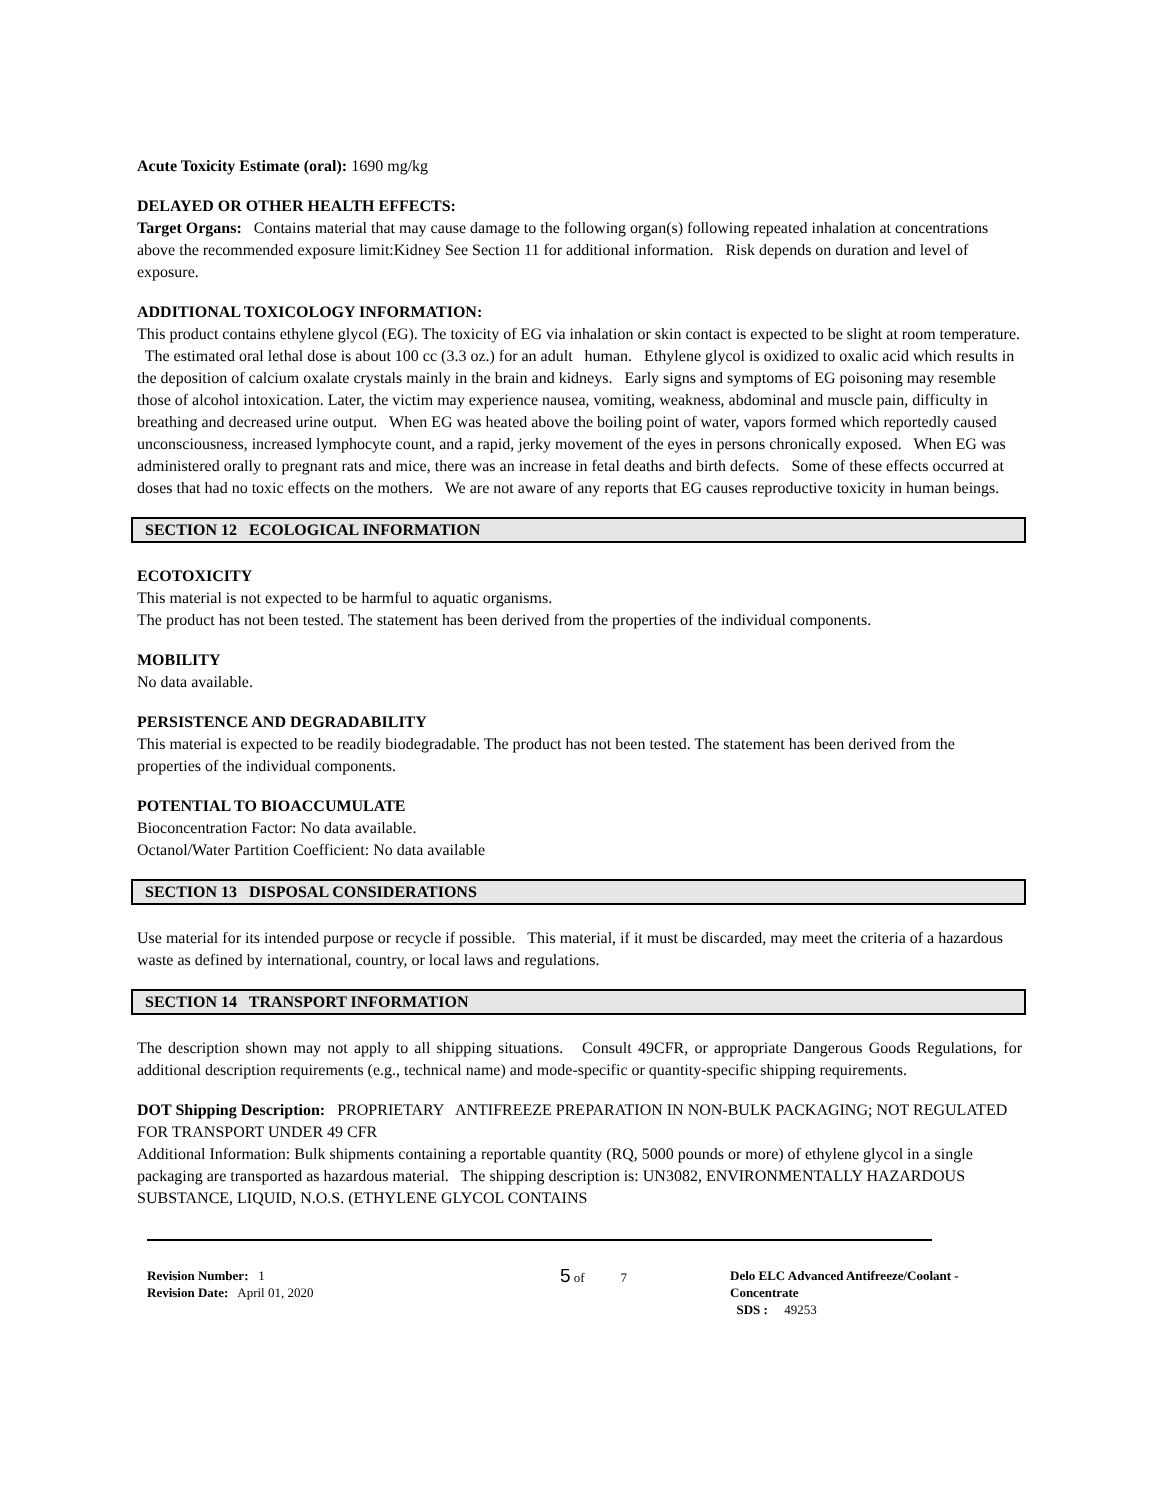Acute Toxicity Estimate (oral): 1690 mg/kg
DELAYED OR OTHER HEALTH EFFECTS:
Target Organs: Contains material that may cause damage to the following organ(s) following repeated inhalation at concentrations above the recommended exposure limit:Kidney See Section 11 for additional information. Risk depends on duration and level of exposure.
ADDITIONAL TOXICOLOGY INFORMATION:
This product contains ethylene glycol (EG). The toxicity of EG via inhalation or skin contact is expected to be slight at room temperature. The estimated oral lethal dose is about 100 cc (3.3 oz.) for an adult human. Ethylene glycol is oxidized to oxalic acid which results in the deposition of calcium oxalate crystals mainly in the brain and kidneys. Early signs and symptoms of EG poisoning may resemble those of alcohol intoxication. Later, the victim may experience nausea, vomiting, weakness, abdominal and muscle pain, difficulty in breathing and decreased urine output. When EG was heated above the boiling point of water, vapors formed which reportedly caused unconsciousness, increased lymphocyte count, and a rapid, jerky movement of the eyes in persons chronically exposed. When EG was administered orally to pregnant rats and mice, there was an increase in fetal deaths and birth defects. Some of these effects occurred at doses that had no toxic effects on the mothers. We are not aware of any reports that EG causes reproductive toxicity in human beings.
SECTION 12 ECOLOGICAL INFORMATION
ECOTOXICITY
This material is not expected to be harmful to aquatic organisms.
The product has not been tested. The statement has been derived from the properties of the individual components.
MOBILITY
No data available.
PERSISTENCE AND DEGRADABILITY
This material is expected to be readily biodegradable. The product has not been tested. The statement has been derived from the properties of the individual components.
POTENTIAL TO BIOACCUMULATE
Bioconcentration Factor: No data available.
Octanol/Water Partition Coefficient: No data available
SECTION 13 DISPOSAL CONSIDERATIONS
Use material for its intended purpose or recycle if possible. This material, if it must be discarded, may meet the criteria of a hazardous waste as defined by international, country, or local laws and regulations.
SECTION 14 TRANSPORT INFORMATION
The description shown may not apply to all shipping situations. Consult 49CFR, or appropriate Dangerous Goods Regulations, for additional description requirements (e.g., technical name) and mode-specific or quantity-specific shipping requirements.
DOT Shipping Description: PROPRIETARY ANTIFREEZE PREPARATION IN NON-BULK PACKAGING; NOT REGULATED FOR TRANSPORT UNDER 49 CFR
Additional Information: Bulk shipments containing a reportable quantity (RQ, 5000 pounds or more) of ethylene glycol in a single packaging are transported as hazardous material. The shipping description is: UN3082, ENVIRONMENTALLY HAZARDOUS SUBSTANCE, LIQUID, N.O.S. (ETHYLENE GLYCOL CONTAINS
Revision Number: 1
Revision Date: April 01, 2020
5 of 7 Delo ELC Advanced Antifreeze/Coolant -
Concentrate
SDS : 49253